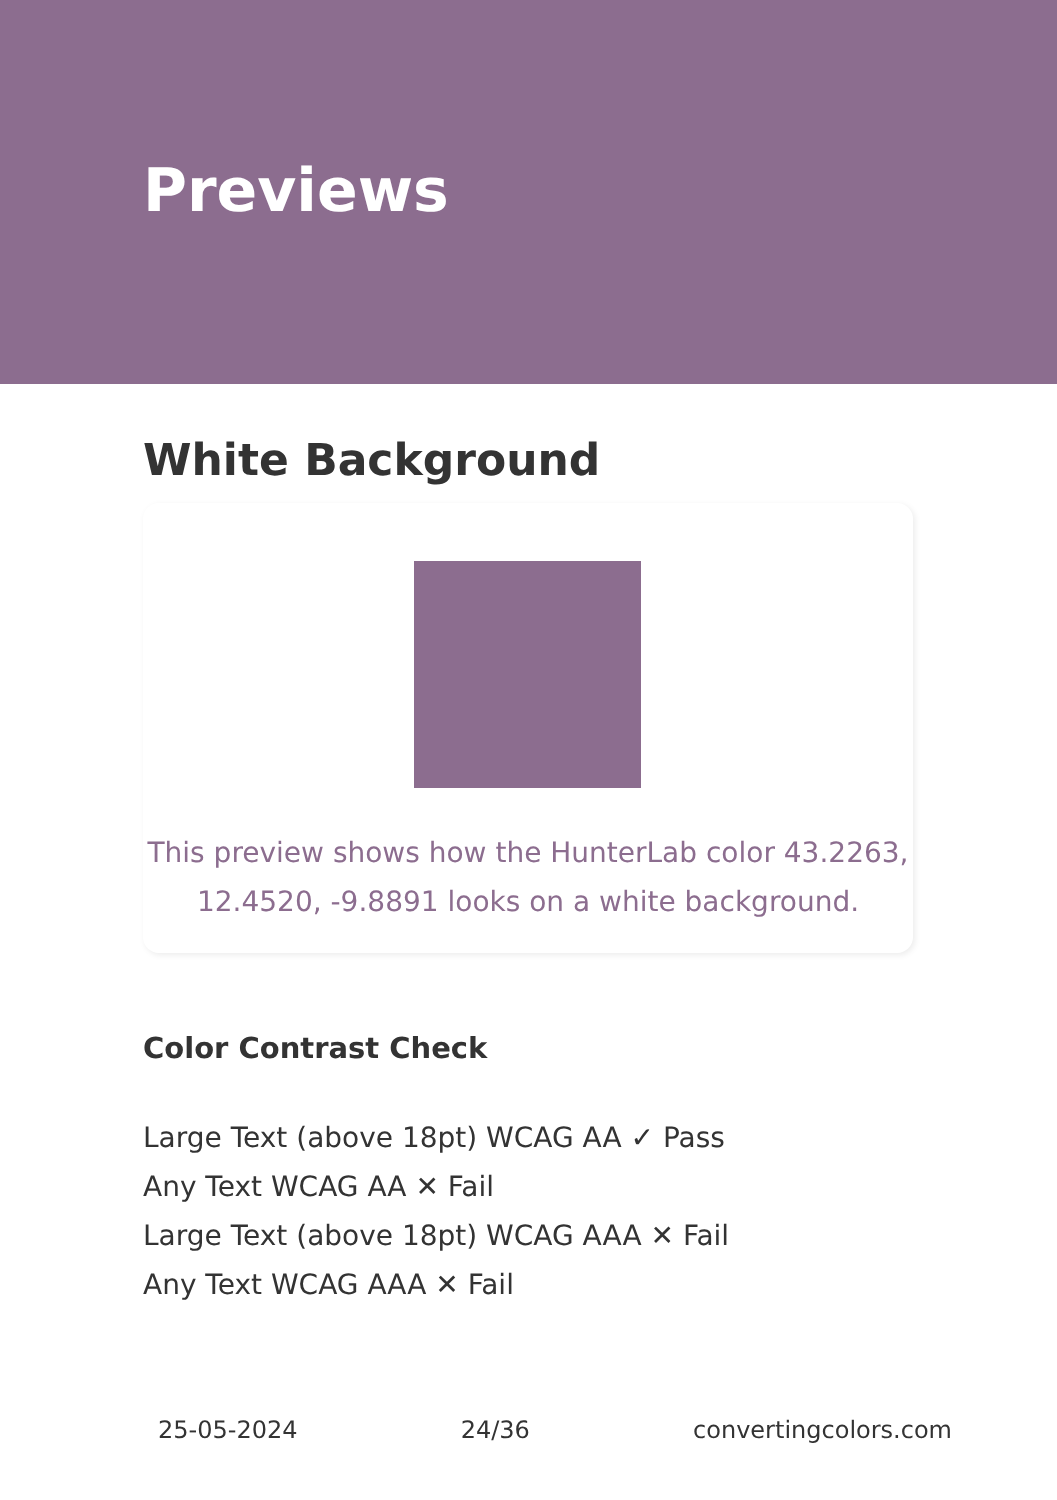Previews
White Background
This preview shows how the HunterLab color 43.2263, 12.4520, -9.8891 looks on a white background.
Color Contrast Check
Large Text (above 18pt) WCAG AA ✓ Pass
Any Text WCAG AA ✕ Fail
Large Text (above 18pt) WCAG AAA ✕ Fail
Any Text WCAG AAA ✕ Fail
25-05-2024 24/36 convertingcolors.com